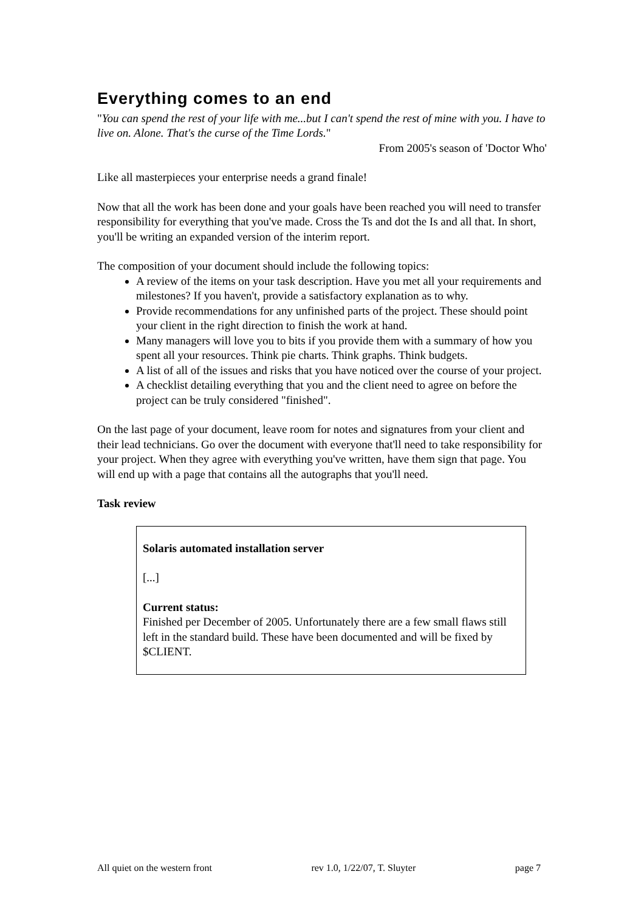Everything comes to an end
"You can spend the rest of your life with me...but I can't spend the rest of mine with you. I have to live on. Alone. That's the curse of the Time Lords."
From 2005's season of 'Doctor Who'
Like all masterpieces your enterprise needs a grand finale!
Now that all the work has been done and your goals have been reached you will need to transfer responsibility for everything that you've made. Cross the Ts and dot the Is and all that. In short, you'll be writing an expanded version of the interim report.
The composition of your document should include the following topics:
A review of the items on your task description. Have you met all your requirements and milestones? If you haven't, provide a satisfactory explanation as to why.
Provide recommendations for any unfinished parts of the project. These should point your client in the right direction to finish the work at hand.
Many managers will love you to bits if you provide them with a summary of how you spent all your resources. Think pie charts. Think graphs. Think budgets.
A list of all of the issues and risks that you have noticed over the course of your project.
A checklist detailing everything that you and the client need to agree on before the project can be truly considered "finished".
On the last page of your document, leave room for notes and signatures from your client and their lead technicians. Go over the document with everyone that'll need to take responsibility for your project. When they agree with everything you've written, have them sign that page. You will end up with a page that contains all the autographs that you'll need.
Task review
Solaris automated installation server
[...]
Current status:
Finished per December of 2005. Unfortunately there are a few small flaws still left in the standard build. These have been documented and will be fixed by $CLIENT.
All quiet on the western front rev 1.0, 1/22/07, T. Sluyter page 7